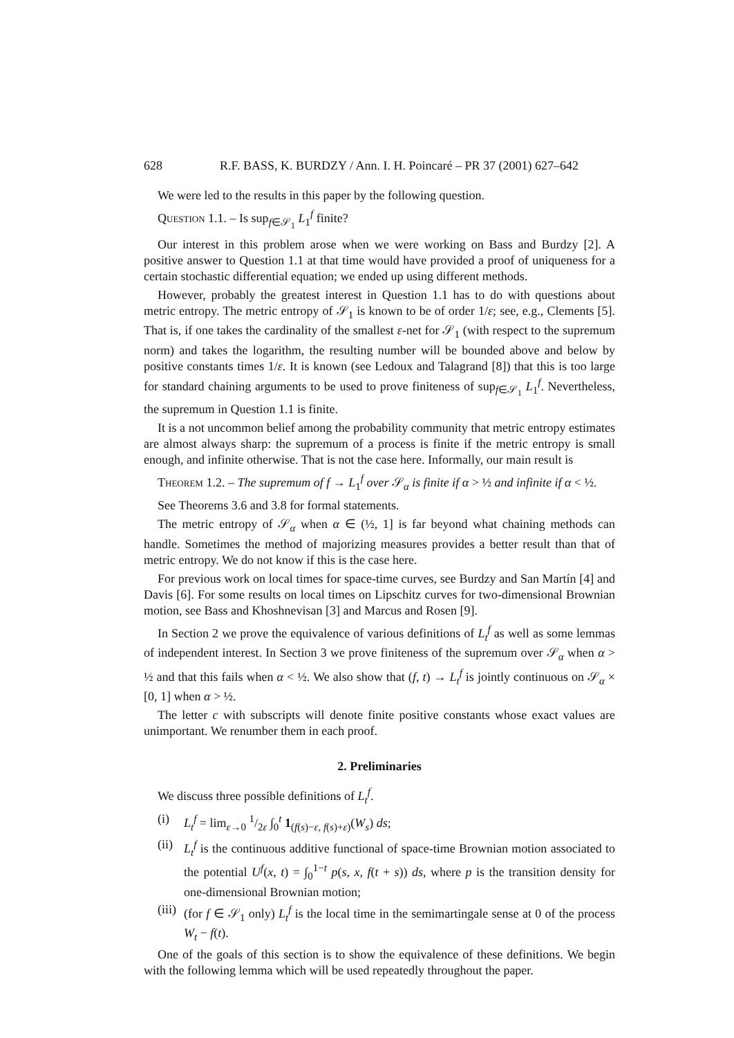628 R.F. BASS, K. BURDZY / Ann. I. H. Poincaré – PR 37 (2001) 627–642
We were led to the results in this paper by the following question.
Question 1.1. – Is sup<sub>f∈𝒮<sub>1</sub></sub> L<sub>1</sub><sup>f</sup> finite?
Our interest in this problem arose when we were working on Bass and Burdzy [2]. A positive answer to Question 1.1 at that time would have provided a proof of uniqueness for a certain stochastic differential equation; we ended up using different methods.
However, probably the greatest interest in Question 1.1 has to do with questions about metric entropy. The metric entropy of 𝒮<sub>1</sub> is known to be of order 1/ε; see, e.g., Clements [5]. That is, if one takes the cardinality of the smallest ε-net for 𝒮<sub>1</sub> (with respect to the supremum norm) and takes the logarithm, the resulting number will be bounded above and below by positive constants times 1/ε. It is known (see Ledoux and Talagrand [8]) that this is too large for standard chaining arguments to be used to prove finiteness of sup<sub>f∈𝒮<sub>1</sub></sub> L<sub>1</sub><sup>f</sup>. Nevertheless, the supremum in Question 1.1 is finite.
It is a not uncommon belief among the probability community that metric entropy estimates are almost always sharp: the supremum of a process is finite if the metric entropy is small enough, and infinite otherwise. That is not the case here. Informally, our main result is
Theorem 1.2. – The supremum of f → L<sub>1</sub><sup>f</sup> over 𝒮<sub>α</sub> is finite if α > ½ and infinite if α < ½.
See Theorems 3.6 and 3.8 for formal statements.
The metric entropy of 𝒮<sub>α</sub> when α ∈ (½, 1] is far beyond what chaining methods can handle. Sometimes the method of majorizing measures provides a better result than that of metric entropy. We do not know if this is the case here.
For previous work on local times for space-time curves, see Burdzy and San Martín [4] and Davis [6]. For some results on local times on Lipschitz curves for two-dimensional Brownian motion, see Bass and Khoshnevisan [3] and Marcus and Rosen [9].
In Section 2 we prove the equivalence of various definitions of L<sub>t</sub><sup>f</sup> as well as some lemmas of independent interest. In Section 3 we prove finiteness of the supremum over 𝒮<sub>α</sub> when α > ½ and that this fails when α < ½. We also show that (f, t) → L<sub>t</sub><sup>f</sup> is jointly continuous on 𝒮<sub>α</sub> × [0, 1] when α > ½.
The letter c with subscripts will denote finite positive constants whose exact values are unimportant. We renumber them in each proof.
2. Preliminaries
We discuss three possible definitions of L<sub>t</sub><sup>f</sup>.
(i) L<sub>t</sub><sup>f</sup> = lim<sub>ε→0</sub> 1/2ε ∫<sub>0</sub><sup>t</sup> 1<sub>(f(s)−ε, f(s)+ε)</sub>(W<sub>s</sub>) ds;
(ii) L<sub>t</sub><sup>f</sup> is the continuous additive functional of space-time Brownian motion associated to the potential U<sup>f</sup>(x, t) = ∫<sub>0</sub><sup>1−t</sup> p(s, x, f(t + s)) ds, where p is the transition density for one-dimensional Brownian motion;
(iii) (for f ∈ 𝒮<sub>1</sub> only) L<sub>t</sub><sup>f</sup> is the local time in the semimartingale sense at 0 of the process W<sub>t</sub> − f(t).
One of the goals of this section is to show the equivalence of these definitions. We begin with the following lemma which will be used repeatedly throughout the paper.